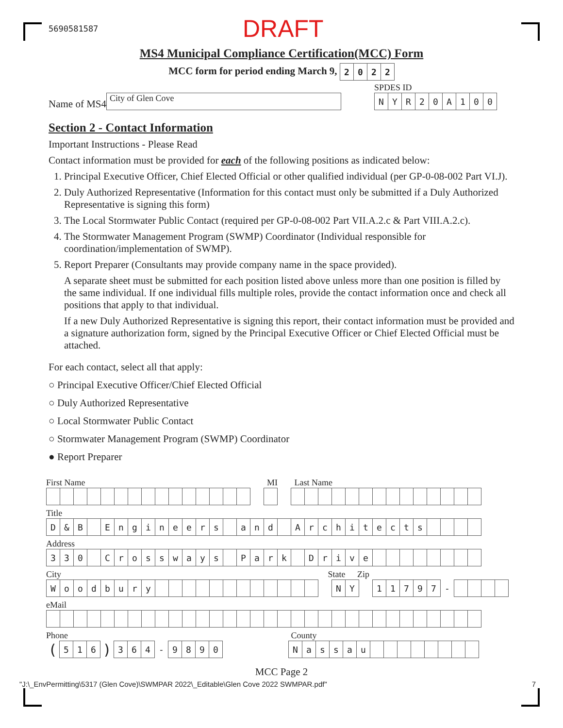5690581587 DRAFT
MS4 Municipal Compliance Certification(MCC) Form
MCC form for period ending March 9,
| 2 | 0 | 2 | 2 |
Name of MS4 City of Glen Cove
SPDES ID
| N | Y | R | 2 | 0 | A | 1 | 0 | 0 |
Section 2 - Contact Information
Important Instructions - Please Read
Contact information must be provided for each of the following positions as indicated below:
1. Principal Executive Officer, Chief Elected Official or other qualified individual (per GP-0-08-002 Part VI.J).
2. Duly Authorized Representative (Information for this contact must only be submitted if a Duly Authorized Representative is signing this form)
3. The Local Stormwater Public Contact (required per GP-0-08-002 Part VII.A.2.c & Part VIII.A.2.c).
4. The Stormwater Management Program (SWMP) Coordinator (Individual responsible for coordination/implementation of SWMP).
5. Report Preparer (Consultants may provide company name in the space provided).
A separate sheet must be submitted for each position listed above unless more than one position is filled by the same individual. If one individual fills multiple roles, provide the contact information once and check all positions that apply to that individual.
If a new Duly Authorized Representative is signing this report, their contact information must be provided and a signature authorization form, signed by the Principal Executive Officer or Chief Elected Official must be attached.
For each contact, select all that apply:
○ Principal Executive Officer/Chief Elected Official
○ Duly Authorized Representative
○ Local Stormwater Public Contact
○ Stormwater Management Program (SWMP) Coordinator
● Report Preparer
First Name MI Last Name
Title
| D | & | B | | E | n | g | i | n | e | e | r | s | | a | n | d | | A | r | c | h | i | t | e | c | t | s | | | | |
Address
| 3 | 3 | 0 | | C | r | o | s | s | w | a | y | s | | P | a | r | k | | D | r | i | v | e | | | | | | | | |
City State Zip
| W | o | o | d | b | u | r | y | | | | | | | | | | | | | | N | Y | | 1 | 1 | 7 | 9 | 7 | - | | | | |
eMail
Phone County
| ( | 5 | 1 | 6 | ) | 3 | 6 | 4 | - | 9 | 8 | 9 | 0 | | | | | | N | a | s | s | a | u | | | | | | | | |
MCC Page 2
"J:\_EnvPermitting\5317 (Glen Cove)\SWMPAR 2022\_Editable\Glen Cove 2022 SWMPAR.pdf" 7